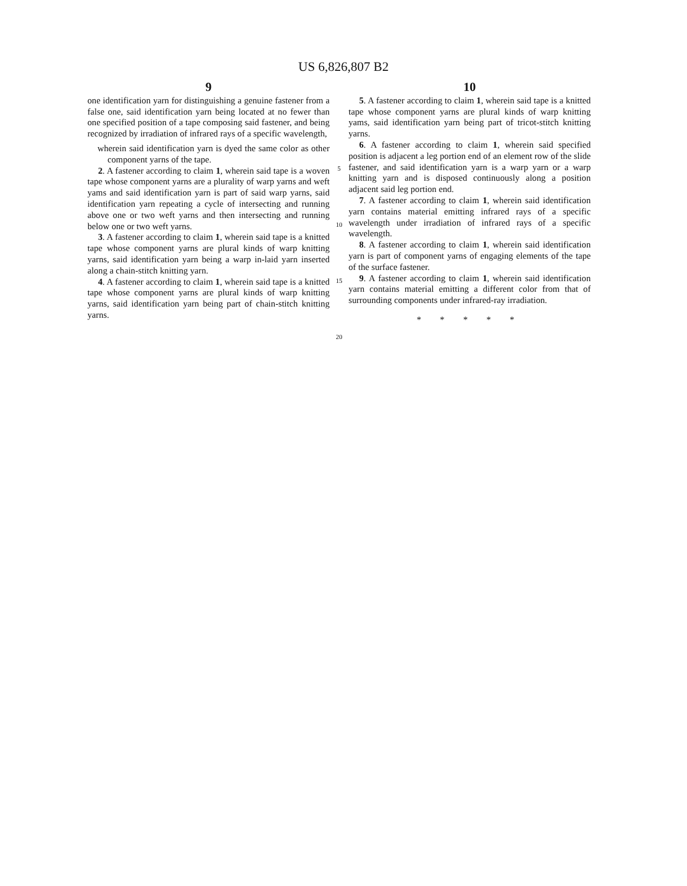US 6,826,807 B2
9
one identification yarn for distinguishing a genuine fastener from a false one, said identification yarn being located at no fewer than one specified position of a tape composing said fastener, and being recognized by irradiation of infrared rays of a specific wavelength,
wherein said identification yarn is dyed the same color as other component yarns of the tape.
2. A fastener according to claim 1, wherein said tape is a woven tape whose component yarns are a plurality of warp yarns and weft yams and said identification yarn is part of said warp yarns, said identification yarn repeating a cycle of intersecting and running above one or two weft yarns and then intersecting and running below one or two weft yarns.
3. A fastener according to claim 1, wherein said tape is a knitted tape whose component yarns are plural kinds of warp knitting yarns, said identification yarn being a warp in-laid yarn inserted along a chain-stitch knitting yarn.
4. A fastener according to claim 1, wherein said tape is a knitted tape whose component yarns are plural kinds of warp knitting yarns, said identification yarn being part of chain-stitch knitting yarns.
5
10
15
20
10
5. A fastener according to claim 1, wherein said tape is a knitted tape whose component yarns are plural kinds of warp knitting yams, said identification yarn being part of tricot-stitch knitting yarns.
6. A fastener according to claim 1, wherein said specified position is adjacent a leg portion end of an element row of the slide fastener, and said identification yarn is a warp yarn or a warp knitting yarn and is disposed continuously along a position adjacent said leg portion end.
7. A fastener according to claim 1, wherein said identification yarn contains material emitting infrared rays of a specific wavelength under irradiation of infrared rays of a specific wavelength.
8. A fastener according to claim 1, wherein said identification yarn is part of component yarns of engaging elements of the tape of the surface fastener.
9. A fastener according to claim 1, wherein said identification yarn contains material emitting a different color from that of surrounding components under infrared-ray irradiation.
* * * * *